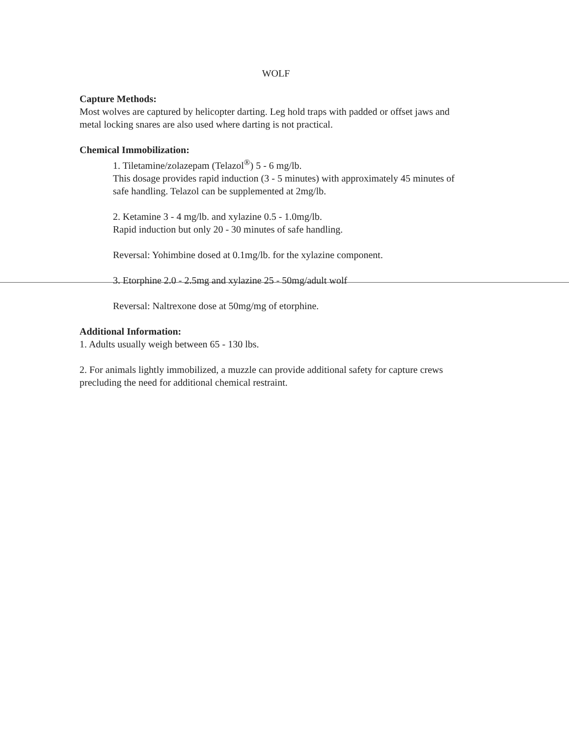WOLF
Capture Methods:
Most wolves are captured by helicopter darting. Leg hold traps with padded or offset jaws and metal locking snares are also used where darting is not practical.
Chemical Immobilization:
1. Tiletamine/zolazepam (Telazol<sup>®</sup>) 5 - 6 mg/lb.
This dosage provides rapid induction (3 - 5 minutes) with approximately 45 minutes of safe handling. Telazol can be supplemented at 2mg/lb.
2. Ketamine 3 - 4 mg/lb. and xylazine 0.5 - 1.0mg/lb.
Rapid induction but only 20 - 30 minutes of safe handling.
Reversal: Yohimbine dosed at 0.1mg/lb. for the xylazine component.
3. Etorphine 2.0 - 2.5mg and xylazine 25 - 50mg/adult wolf
Reversal: Naltrexone dose at 50mg/mg of etorphine.
Additional Information:
1. Adults usually weigh between 65 - 130 lbs.
2. For animals lightly immobilized, a muzzle can provide additional safety for capture crews precluding the need for additional chemical restraint.